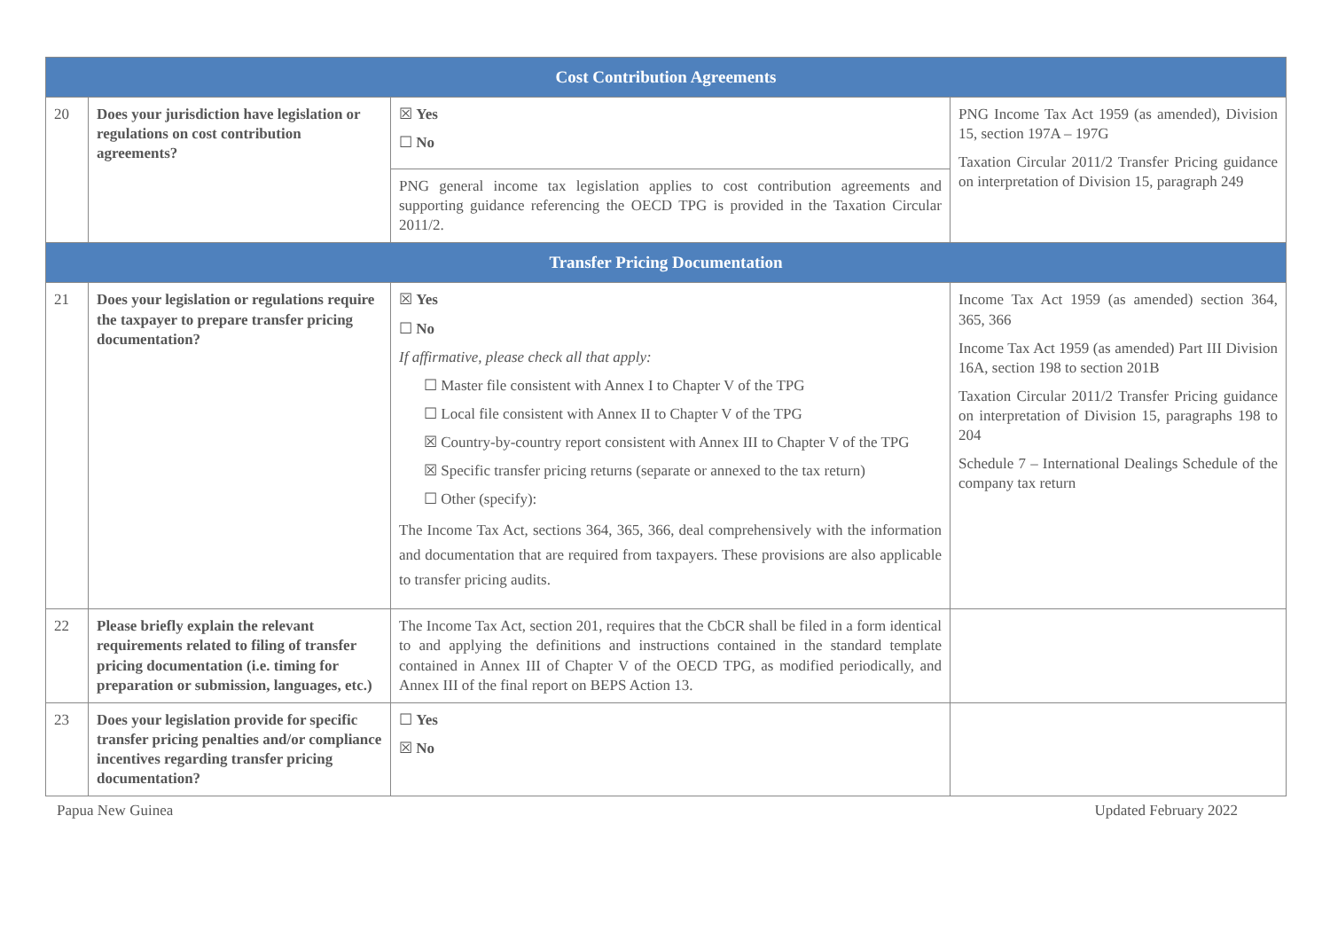| Cost Contribution Agreements | | | |
| --- | --- | --- | --- |
| 20 | Does your jurisdiction have legislation or regulations on cost contribution agreements? | ☒ Yes ☐ No | PNG Income Tax Act 1959 (as amended), Division 15, section 197A – 197G Taxation Circular 2011/2 Transfer Pricing guidance on interpretation of Division 15, paragraph 249 |
| | | PNG general income tax legislation applies to cost contribution agreements and supporting guidance referencing the OECD TPG is provided in the Taxation Circular 2011/2. | |
| Transfer Pricing Documentation | | | |
| 21 | Does your legislation or regulations require the taxpayer to prepare transfer pricing documentation? | ☒ Yes ☐ No If affirmative, please check all that apply: ☐ Master file consistent with Annex I to Chapter V of the TPG ☐ Local file consistent with Annex II to Chapter V of the TPG ☒ Country-by-country report consistent with Annex III to Chapter V of the TPG ☒ Specific transfer pricing returns (separate or annexed to the tax return) ☐ Other (specify): The Income Tax Act, sections 364, 365, 366, deal comprehensively with the information and documentation that are required from taxpayers. These provisions are also applicable to transfer pricing audits. | Income Tax Act 1959 (as amended) section 364, 365, 366 Income Tax Act 1959 (as amended) Part III Division 16A, section 198 to section 201B Taxation Circular 2011/2 Transfer Pricing guidance on interpretation of Division 15, paragraphs 198 to 204 Schedule 7 – International Dealings Schedule of the company tax return |
| 22 | Please briefly explain the relevant requirements related to filing of transfer pricing documentation (i.e. timing for preparation or submission, languages, etc.) | The Income Tax Act, section 201, requires that the CbCR shall be filed in a form identical to and applying the definitions and instructions contained in the standard template contained in Annex III of Chapter V of the OECD TPG, as modified periodically, and Annex III of the final report on BEPS Action 13. | |
| 23 | Does your legislation provide for specific transfer pricing penalties and/or compliance incentives regarding transfer pricing documentation? | ☐ Yes ☒ No | |
Papua New Guinea Updated February 2022